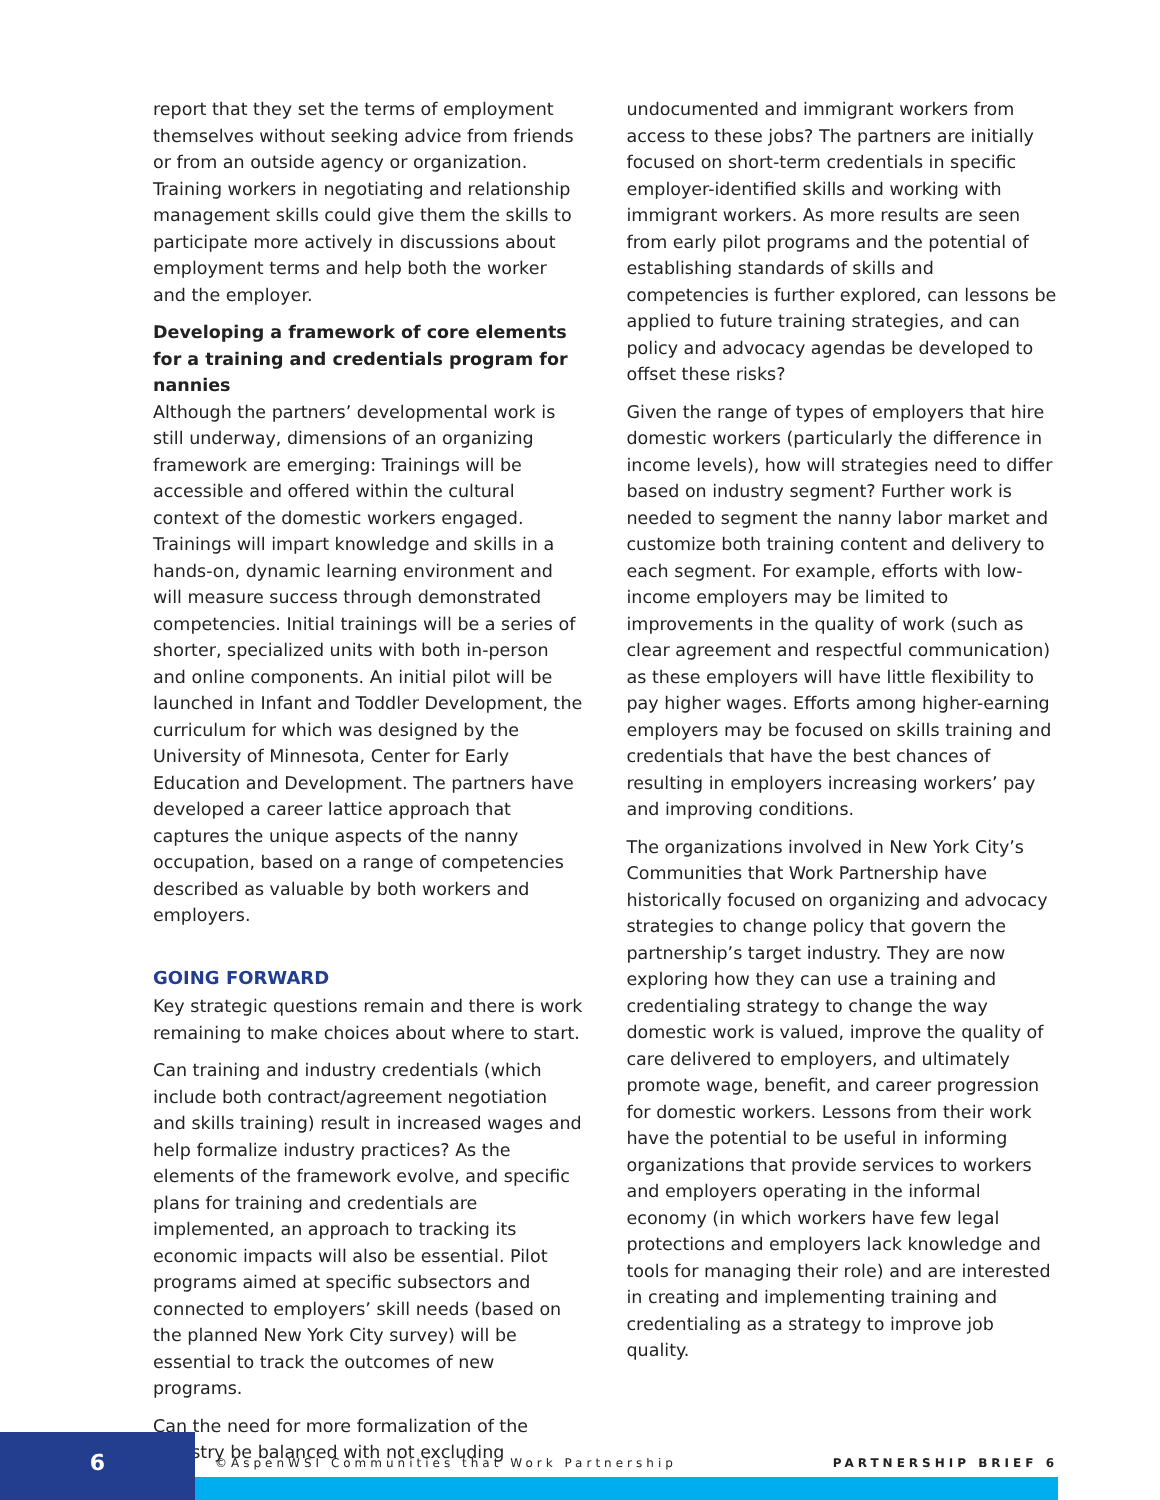report that they set the terms of employment themselves without seeking advice from friends or from an outside agency or organization. Training workers in negotiating and relationship management skills could give them the skills to participate more actively in discussions about employment terms and help both the worker and the employer.
Developing a framework of core elements for a training and credentials program for nannies
Although the partners’ developmental work is still underway, dimensions of an organizing framework are emerging: Trainings will be accessible and offered within the cultural context of the domestic workers engaged. Trainings will impart knowledge and skills in a hands-on, dynamic learning environment and will measure success through demonstrated competencies. Initial trainings will be a series of shorter, specialized units with both in-person and online components. An initial pilot will be launched in Infant and Toddler Development, the curriculum for which was designed by the University of Minnesota, Center for Early Education and Development. The partners have developed a career lattice approach that captures the unique aspects of the nanny occupation, based on a range of competencies described as valuable by both workers and employers.
GOING FORWARD
Key strategic questions remain and there is work remaining to make choices about where to start.
Can training and industry credentials (which include both contract/agreement negotiation and skills training) result in increased wages and help formalize industry practices? As the elements of the framework evolve, and specific plans for training and credentials are implemented, an approach to tracking its economic impacts will also be essential. Pilot programs aimed at specific subsectors and connected to employers’ skill needs (based on the planned New York City survey) will be essential to track the outcomes of new programs.
Can the need for more formalization of the industry be balanced with not excluding
undocumented and immigrant workers from access to these jobs? The partners are initially focused on short-term credentials in specific employer-identified skills and working with immigrant workers. As more results are seen from early pilot programs and the potential of establishing standards of skills and competencies is further explored, can lessons be applied to future training strategies, and can policy and advocacy agendas be developed to offset these risks?
Given the range of types of employers that hire domestic workers (particularly the difference in income levels), how will strategies need to differ based on industry segment? Further work is needed to segment the nanny labor market and customize both training content and delivery to each segment. For example, efforts with low-income employers may be limited to improvements in the quality of work (such as clear agreement and respectful communication) as these employers will have little flexibility to pay higher wages. Efforts among higher-earning employers may be focused on skills training and credentials that have the best chances of resulting in employers increasing workers’ pay and improving conditions.
The organizations involved in New York City’s Communities that Work Partnership have historically focused on organizing and advocacy strategies to change policy that govern the partnership’s target industry. They are now exploring how they can use a training and credentialing strategy to change the way domestic work is valued, improve the quality of care delivered to employers, and ultimately promote wage, benefit, and career progression for domestic workers. Lessons from their work have the potential to be useful in informing organizations that provide services to workers and employers operating in the informal economy (in which workers have few legal protections and employers lack knowledge and tools for managing their role) and are interested in creating and implementing training and credentialing as a strategy to improve job quality.
6 ©AspenWSI Communities that Work Partnership PARTNERSHIP BRIEF 6